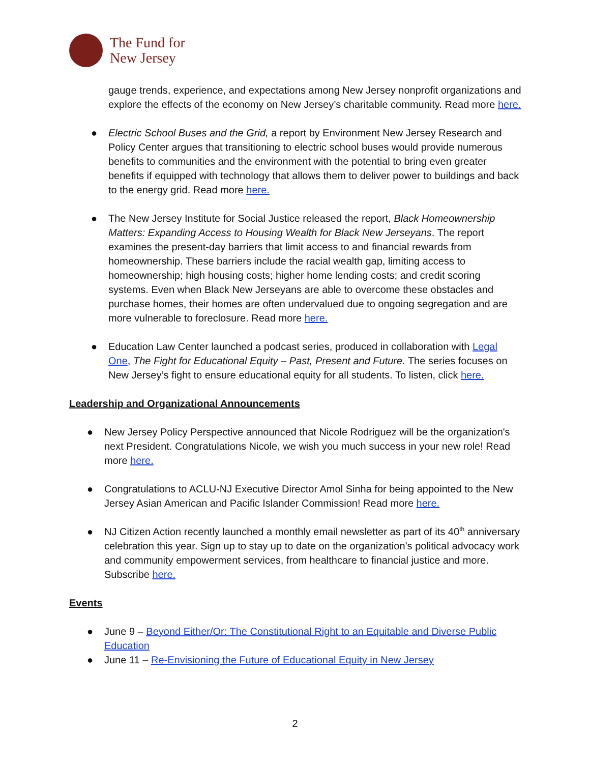The Fund for
New Jersey
gauge trends, experience, and expectations among New Jersey nonprofit organizations and explore the effects of the economy on New Jersey’s charitable community. Read more here.
● Electric School Buses and the Grid, a report by Environment New Jersey Research and Policy Center argues that transitioning to electric school buses would provide numerous benefits to communities and the environment with the potential to bring even greater benefits if equipped with technology that allows them to deliver power to buildings and back to the energy grid. Read more here.
● The New Jersey Institute for Social Justice released the report, Black Homeownership Matters: Expanding Access to Housing Wealth for Black New Jerseyans. The report examines the present-day barriers that limit access to and financial rewards from homeownership. These barriers include the racial wealth gap, limiting access to homeownership; high housing costs; higher home lending costs; and credit scoring systems. Even when Black New Jerseyans are able to overcome these obstacles and purchase homes, their homes are often undervalued due to ongoing segregation and are more vulnerable to foreclosure. Read more here.
● Education Law Center launched a podcast series, produced in collaboration with Legal One, The Fight for Educational Equity – Past, Present and Future. The series focuses on New Jersey’s fight to ensure educational equity for all students. To listen, click here.
Leadership and Organizational Announcements
● New Jersey Policy Perspective announced that Nicole Rodriguez will be the organization's next President. Congratulations Nicole, we wish you much success in your new role! Read more here.
● Congratulations to ACLU-NJ Executive Director Amol Sinha for being appointed to the New Jersey Asian American and Pacific Islander Commission! Read more here.
● NJ Citizen Action recently launched a monthly email newsletter as part of its 40<sup>th</sup> anniversary celebration this year. Sign up to stay up to date on the organization’s political advocacy work and community empowerment services, from healthcare to financial justice and more. Subscribe here.
Events
● June 9 – Beyond Either/Or: The Constitutional Right to an Equitable and Diverse Public Education
● June 11 – Re-Envisioning the Future of Educational Equity in New Jersey
2